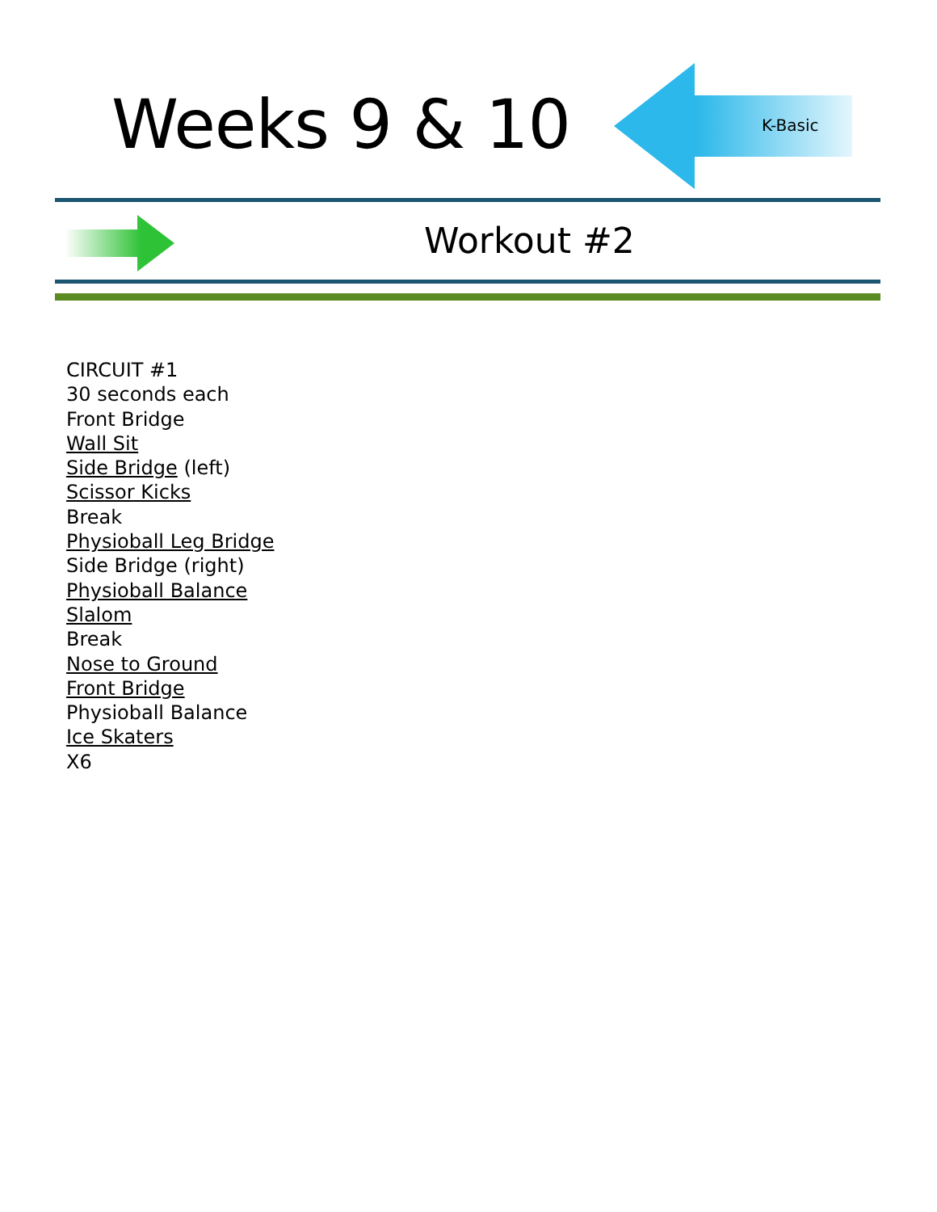Weeks 9 & 10 K-Basic
Workout #2
CIRCUIT #1
30 seconds each
Front Bridge
Wall Sit
Side Bridge (left)
Scissor Kicks
Break
Physioball Leg Bridge
Side Bridge (right)
Physioball Balance
Slalom
Break
Nose to Ground
Front Bridge
Physioball Balance
Ice Skaters
X6